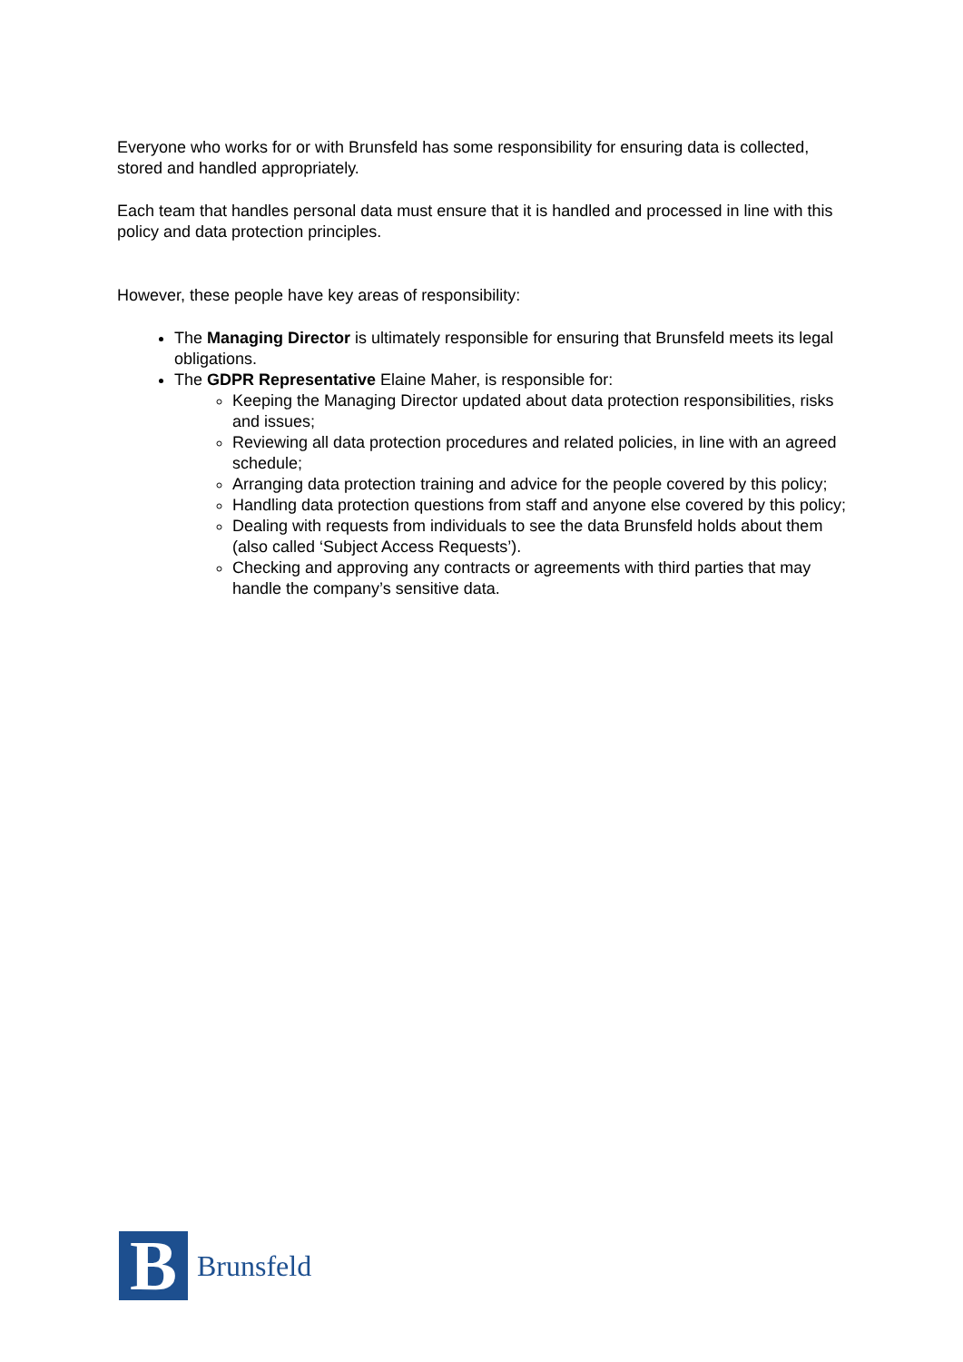Everyone who works for or with Brunsfeld has some responsibility for ensuring data is collected, stored and handled appropriately.
Each team that handles personal data must ensure that it is handled and processed in line with this policy and data protection principles.
However, these people have key areas of responsibility:
The Managing Director is ultimately responsible for ensuring that Brunsfeld meets its legal obligations.
The GDPR Representative Elaine Maher, is responsible for:
Keeping the Managing Director updated about data protection responsibilities, risks and issues;
Reviewing all data protection procedures and related policies, in line with an agreed schedule;
Arranging data protection training and advice for the people covered by this policy;
Handling data protection questions from staff and anyone else covered by this policy;
Dealing with requests from individuals to see the data Brunsfeld holds about them (also called ‘Subject Access Requests’).
Checking and approving any contracts or agreements with third parties that may handle the company’s sensitive data.
B
Brunsfeld